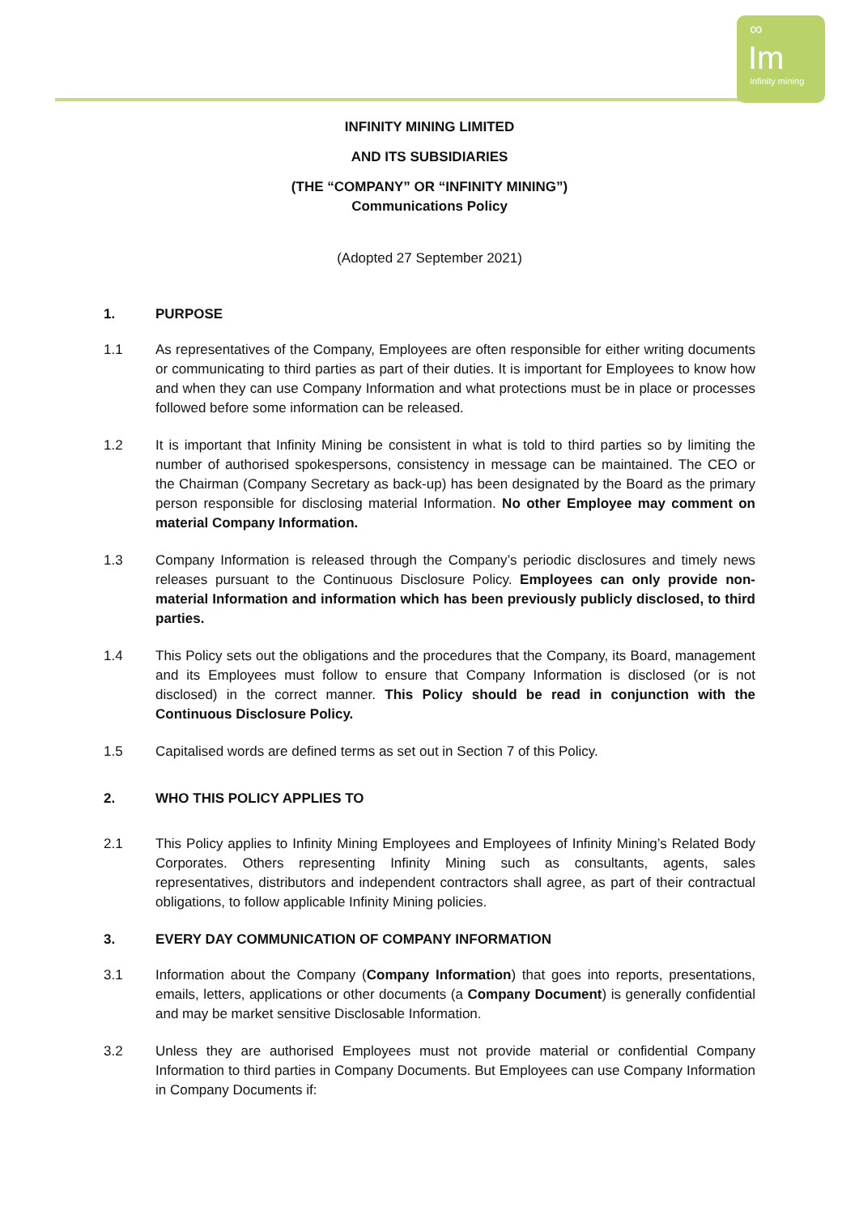∞
Im
Infinity mining
INFINITY MINING LIMITED
AND ITS SUBSIDIARIES
(THE “COMPANY” OR “INFINITY MINING”)
Communications Policy
(Adopted 27 September 2021)
1. PURPOSE
1.1 As representatives of the Company, Employees are often responsible for either writing documents or communicating to third parties as part of their duties. It is important for Employees to know how and when they can use Company Information and what protections must be in place or processes followed before some information can be released.
1.2 It is important that Infinity Mining be consistent in what is told to third parties so by limiting the number of authorised spokespersons, consistency in message can be maintained. The CEO or the Chairman (Company Secretary as back-up) has been designated by the Board as the primary person responsible for disclosing material Information. No other Employee may comment on material Company Information.
1.3 Company Information is released through the Company’s periodic disclosures and timely news releases pursuant to the Continuous Disclosure Policy. Employees can only provide non-material Information and information which has been previously publicly disclosed, to third parties.
1.4 This Policy sets out the obligations and the procedures that the Company, its Board, management and its Employees must follow to ensure that Company Information is disclosed (or is not disclosed) in the correct manner. This Policy should be read in conjunction with the Continuous Disclosure Policy.
1.5 Capitalised words are defined terms as set out in Section 7 of this Policy.
2. WHO THIS POLICY APPLIES TO
2.1 This Policy applies to Infinity Mining Employees and Employees of Infinity Mining’s Related Body Corporates. Others representing Infinity Mining such as consultants, agents, sales representatives, distributors and independent contractors shall agree, as part of their contractual obligations, to follow applicable Infinity Mining policies.
3. EVERY DAY COMMUNICATION OF COMPANY INFORMATION
3.1 Information about the Company (Company Information) that goes into reports, presentations, emails, letters, applications or other documents (a Company Document) is generally confidential and may be market sensitive Disclosable Information.
3.2 Unless they are authorised Employees must not provide material or confidential Company Information to third parties in Company Documents. But Employees can use Company Information in Company Documents if: